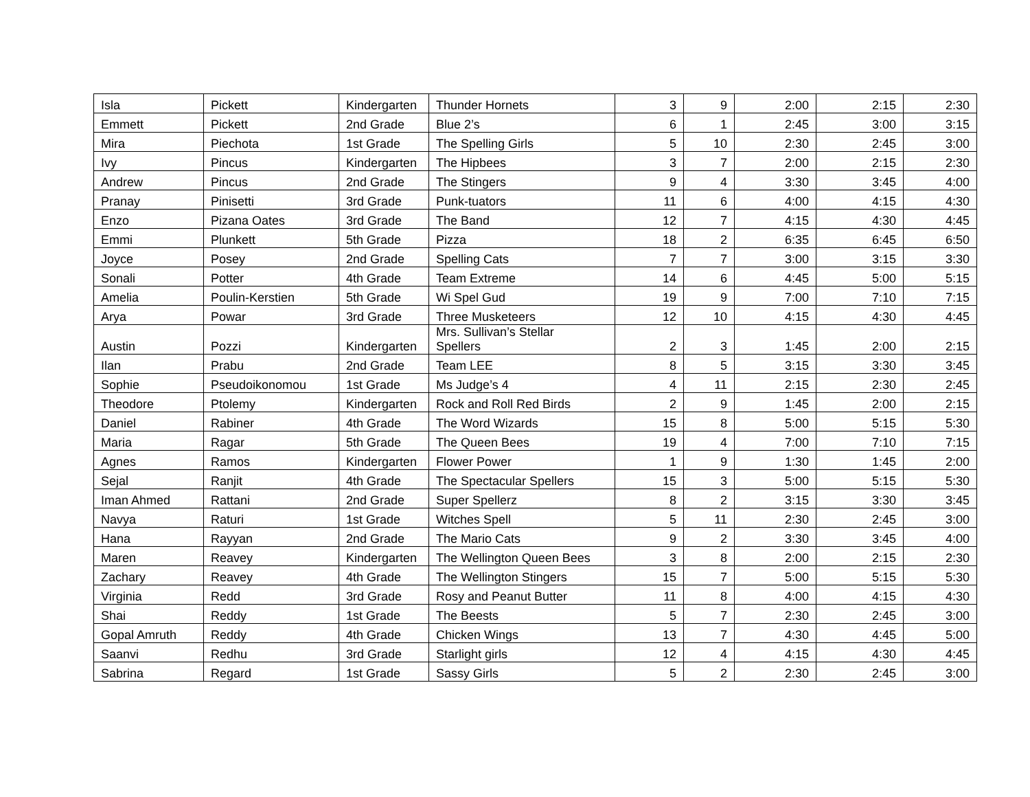| Isla | Pickett | Kindergarten | Thunder Hornets | 3 | 9 | 2:00 | 2:15 | 2:30 |
| Emmett | Pickett | 2nd Grade | Blue 2’s | 6 | 1 | 2:45 | 3:00 | 3:15 |
| Mira | Piechota | 1st Grade | The Spelling Girls | 5 | 10 | 2:30 | 2:45 | 3:00 |
| Ivy | Pincus | Kindergarten | The Hipbees | 3 | 7 | 2:00 | 2:15 | 2:30 |
| Andrew | Pincus | 2nd Grade | The Stingers | 9 | 4 | 3:30 | 3:45 | 4:00 |
| Pranay | Pinisetti | 3rd Grade | Punk-tuators | 11 | 6 | 4:00 | 4:15 | 4:30 |
| Enzo | Pizana Oates | 3rd Grade | The Band | 12 | 7 | 4:15 | 4:30 | 4:45 |
| Emmi | Plunkett | 5th Grade | Pizza | 18 | 2 | 6:35 | 6:45 | 6:50 |
| Joyce | Posey | 2nd Grade | Spelling Cats | 7 | 7 | 3:00 | 3:15 | 3:30 |
| Sonali | Potter | 4th Grade | Team Extreme | 14 | 6 | 4:45 | 5:00 | 5:15 |
| Amelia | Poulin-Kerstien | 5th Grade | Wi Spel Gud | 19 | 9 | 7:00 | 7:10 | 7:15 |
| Arya | Powar | 3rd Grade | Three Musketeers | 12 | 10 | 4:15 | 4:30 | 4:45 |
| Austin | Pozzi | Kindergarten | Mrs. Sullivan’s Stellar Spellers | 2 | 3 | 1:45 | 2:00 | 2:15 |
| Ilan | Prabu | 2nd Grade | Team LEE | 8 | 5 | 3:15 | 3:30 | 3:45 |
| Sophie | Pseudoikonomou | 1st Grade | Ms Judge’s 4 | 4 | 11 | 2:15 | 2:30 | 2:45 |
| Theodore | Ptolemy | Kindergarten | Rock and Roll Red Birds | 2 | 9 | 1:45 | 2:00 | 2:15 |
| Daniel | Rabiner | 4th Grade | The Word Wizards | 15 | 8 | 5:00 | 5:15 | 5:30 |
| Maria | Ragar | 5th Grade | The Queen Bees | 19 | 4 | 7:00 | 7:10 | 7:15 |
| Agnes | Ramos | Kindergarten | Flower Power | 1 | 9 | 1:30 | 1:45 | 2:00 |
| Sejal | Ranjit | 4th Grade | The Spectacular Spellers | 15 | 3 | 5:00 | 5:15 | 5:30 |
| Iman Ahmed | Rattani | 2nd Grade | Super Spellerz | 8 | 2 | 3:15 | 3:30 | 3:45 |
| Navya | Raturi | 1st Grade | Witches Spell | 5 | 11 | 2:30 | 2:45 | 3:00 |
| Hana | Rayyan | 2nd Grade | The Mario Cats | 9 | 2 | 3:30 | 3:45 | 4:00 |
| Maren | Reavey | Kindergarten | The Wellington Queen Bees | 3 | 8 | 2:00 | 2:15 | 2:30 |
| Zachary | Reavey | 4th Grade | The Wellington Stingers | 15 | 7 | 5:00 | 5:15 | 5:30 |
| Virginia | Redd | 3rd Grade | Rosy and Peanut Butter | 11 | 8 | 4:00 | 4:15 | 4:30 |
| Shai | Reddy | 1st Grade | The Beests | 5 | 7 | 2:30 | 2:45 | 3:00 |
| Gopal Amruth | Reddy | 4th Grade | Chicken Wings | 13 | 7 | 4:30 | 4:45 | 5:00 |
| Saanvi | Redhu | 3rd Grade | Starlight girls | 12 | 4 | 4:15 | 4:30 | 4:45 |
| Sabrina | Regard | 1st Grade | Sassy Girls | 5 | 2 | 2:30 | 2:45 | 3:00 |